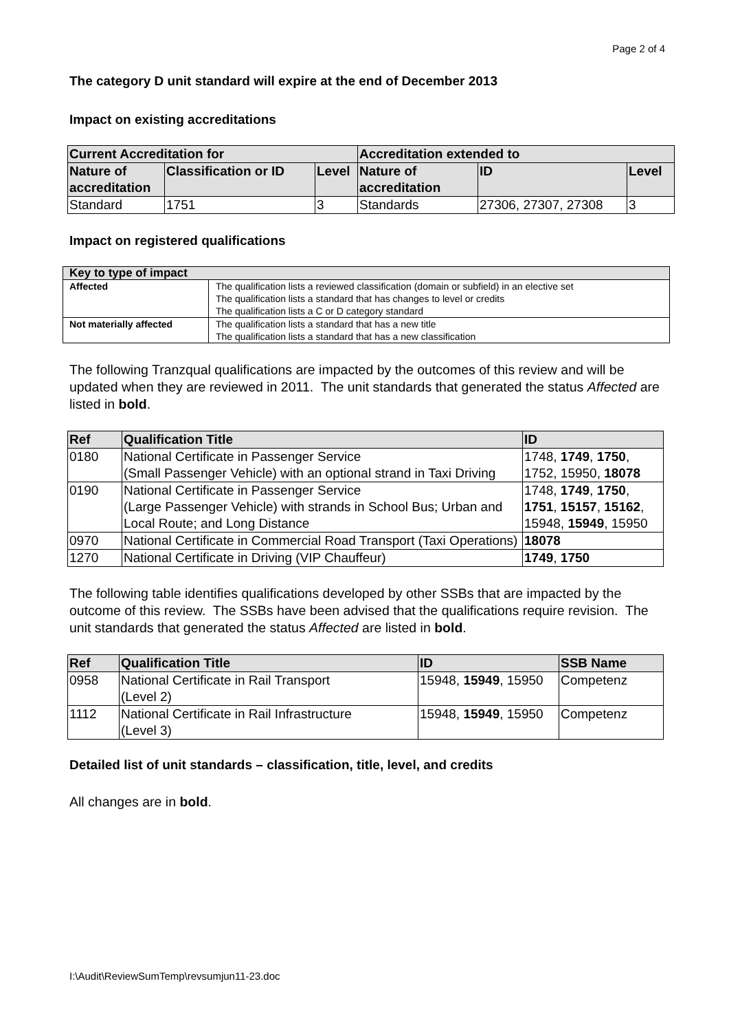Page 2 of 4
The category D unit standard will expire at the end of December 2013
Impact on existing accreditations
| Current Accreditation for | | | Accreditation extended to | | |
| --- | --- | --- | --- | --- | --- |
| Nature of accreditation | Classification or ID | Level | Nature of accreditation | ID | Level |
| Standard | 1751 | 3 | Standards | 27306, 27307, 27308 | 3 |
Impact on registered qualifications
| Key to type of impact | |
| --- | --- |
| Affected | The qualification lists a reviewed classification (domain or subfield) in an elective set The qualification lists a standard that has changes to level or credits The qualification lists a C or D category standard |
| Not materially affected | The qualification lists a standard that has a new title The qualification lists a standard that has a new classification |
The following Tranzqual qualifications are impacted by the outcomes of this review and will be updated when they are reviewed in 2011. The unit standards that generated the status Affected are listed in bold.
| Ref | Qualification Title | ID |
| --- | --- | --- |
| 0180 | National Certificate in Passenger Service (Small Passenger Vehicle) with an optional strand in Taxi Driving | 1748, 1749 , 1750 , 1752, 15950, 18078 |
| 0190 | National Certificate in Passenger Service (Large Passenger Vehicle) with strands in School Bus; Urban and Local Route; and Long Distance | 1748, 1749 , 1750 , 1751 , 15157 , 15162 , 15948, 15949 , 15950 |
| 0970 | National Certificate in Commercial Road Transport (Taxi Operations) | 18078 |
| 1270 | National Certificate in Driving (VIP Chauffeur) | 1749 , 1750 |
The following table identifies qualifications developed by other SSBs that are impacted by the outcome of this review. The SSBs have been advised that the qualifications require revision. The unit standards that generated the status Affected are listed in bold.
| Ref | Qualification Title | ID | SSB Name |
| --- | --- | --- | --- |
| 0958 | National Certificate in Rail Transport (Level 2) | 15948, 15949 , 15950 | Competenz |
| 1112 | National Certificate in Rail Infrastructure (Level 3) | 15948, 15949 , 15950 | Competenz |
Detailed list of unit standards – classification, title, level, and credits
All changes are in bold.
I:\Audit\ReviewSumTemp\revsumjun11-23.doc